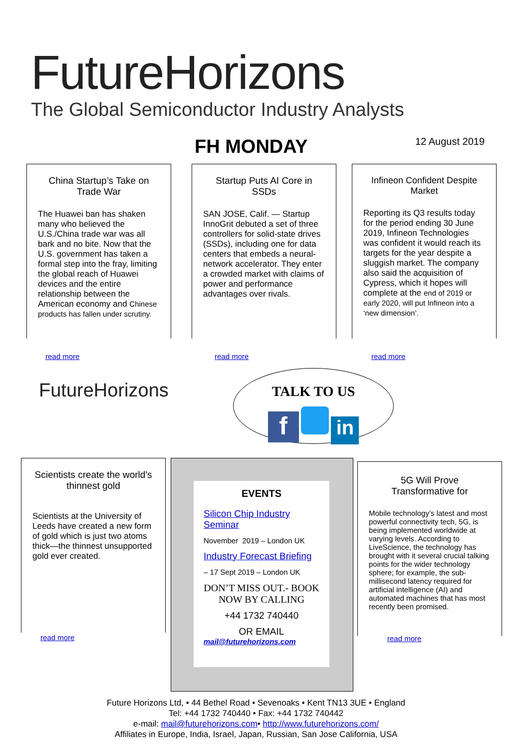FutureHorizons
The Global Semiconductor Industry Analysts
FH MONDAY 12 August 2019
China Startup’s Take on Trade War
The Huawei ban has shaken many who believed the U.S./China trade war was all bark and no bite. Now that the U.S. government has taken a formal step into the fray, limiting the global reach of Huawei devices and the entire relationship between the American economy and Chinese products has fallen under scrutiny.
read more
Startup Puts AI Core in SSDs
SAN JOSE, Calif. — Startup InnoGrit debuted a set of three controllers for solid-state drives (SSDs), including one for data centers that embeds a neural-network accelerator. They enter a crowded market with claims of power and performance advantages over rivals.
read more
Infineon Confident Despite Market
Reporting its Q3 results today for the period ending 30 June 2019, Infineon Technologies was confident it would reach its targets for the year despite a sluggish market. The company also said the acquisition of Cypress, which it hopes will complete at the end of 2019 or early 2020, will put Infineon into a ‘new dimension’.
read more
FutureHorizons
TALK TO US
f in
Scientists create the world's thinnest gold
Scientists at the University of Leeds have created a new form of gold which is just two atoms thick—the thinnest unsupported gold ever created.
read more
EVENTS
Silicon Chip Industry Seminar
November 2019 – London UK
Industry Forecast Briefing
– 17 Sept 2019 – London UK
DON’T MISS OUT.- BOOK NOW BY CALLING
+44 1732 740440
OR EMAIL
mail@futurehorizons.com
5G Will Prove Transformative for
Mobile technology’s latest and most powerful connectivity tech, 5G, is being implemented worldwide at varying levels. According to LiveScience, the technology has brought with it several crucial talking points for the wider technology sphere; for example, the sub-millisecond latency required for artificial intelligence (AI) and automated machines that has most recently been promised.
read more
Future Horizons Ltd, • 44 Bethel Road • Sevenoaks • Kent TN13 3UE • England
Tel: +44 1732 740440 • Fax: +44 1732 740442
e-mail: mail@futurehorizons.com• http://www.futurehorizons.com/
Affiliates in Europe, India, Israel, Japan, Russian, San Jose California, USA